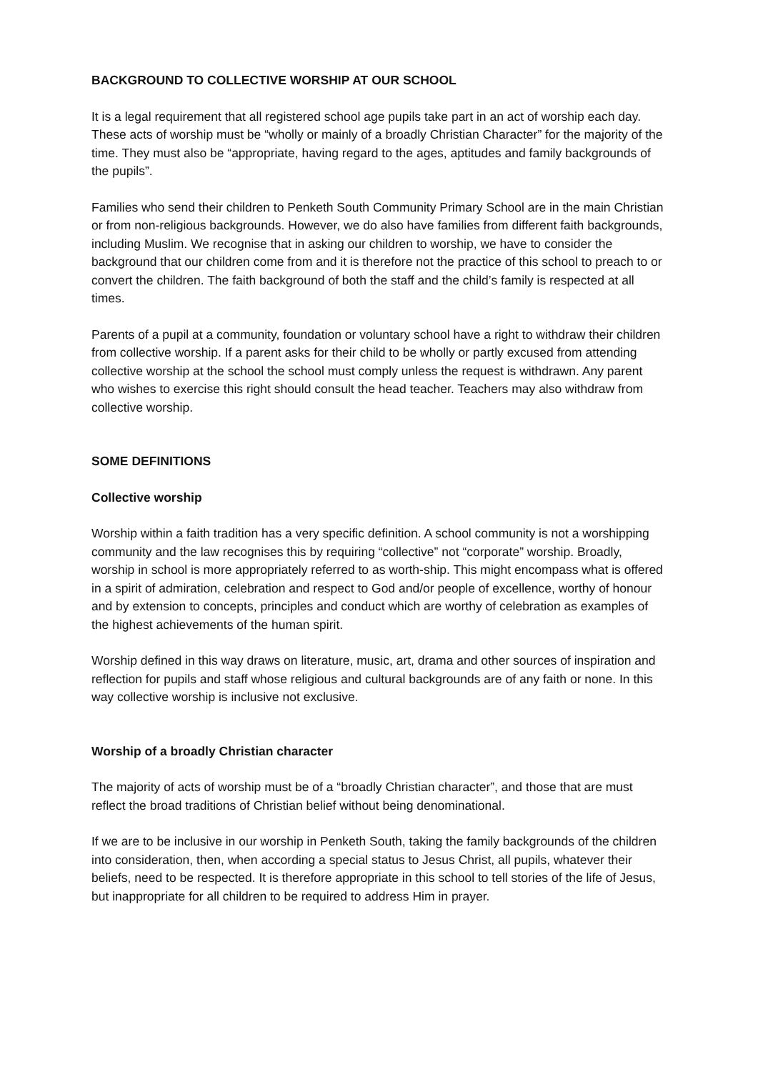BACKGROUND TO COLLECTIVE WORSHIP AT OUR SCHOOL
It is a legal requirement that all registered school age pupils take part in an act of worship each day. These acts of worship must be “wholly or mainly of a broadly Christian Character” for the majority of the time. They must also be “appropriate, having regard to the ages, aptitudes and family backgrounds of the pupils”.
Families who send their children to Penketh South Community Primary School are in the main Christian or from non-religious backgrounds. However, we do also have families from different faith backgrounds, including Muslim. We recognise that in asking our children to worship, we have to consider the background that our children come from and it is therefore not the practice of this school to preach to or convert the children. The faith background of both the staff and the child’s family is respected at all times.
Parents of a pupil at a community, foundation or voluntary school have a right to withdraw their children from collective worship. If a parent asks for their child to be wholly or partly excused from attending collective worship at the school the school must comply unless the request is withdrawn. Any parent who wishes to exercise this right should consult the head teacher. Teachers may also withdraw from collective worship.
SOME DEFINITIONS
Collective worship
Worship within a faith tradition has a very specific definition. A school community is not a worshipping community and the law recognises this by requiring “collective” not “corporate” worship. Broadly, worship in school is more appropriately referred to as worth-ship. This might encompass what is offered in a spirit of admiration, celebration and respect to God and/or people of excellence, worthy of honour and by extension to concepts, principles and conduct which are worthy of celebration as examples of the highest achievements of the human spirit.
Worship defined in this way draws on literature, music, art, drama and other sources of inspiration and reflection for pupils and staff whose religious and cultural backgrounds are of any faith or none. In this way collective worship is inclusive not exclusive.
Worship of a broadly Christian character
The majority of acts of worship must be of a “broadly Christian character”, and those that are must reflect the broad traditions of Christian belief without being denominational.
If we are to be inclusive in our worship in Penketh South, taking the family backgrounds of the children into consideration, then, when according a special status to Jesus Christ, all pupils, whatever their beliefs, need to be respected. It is therefore appropriate in this school to tell stories of the life of Jesus, but inappropriate for all children to be required to address Him in prayer.